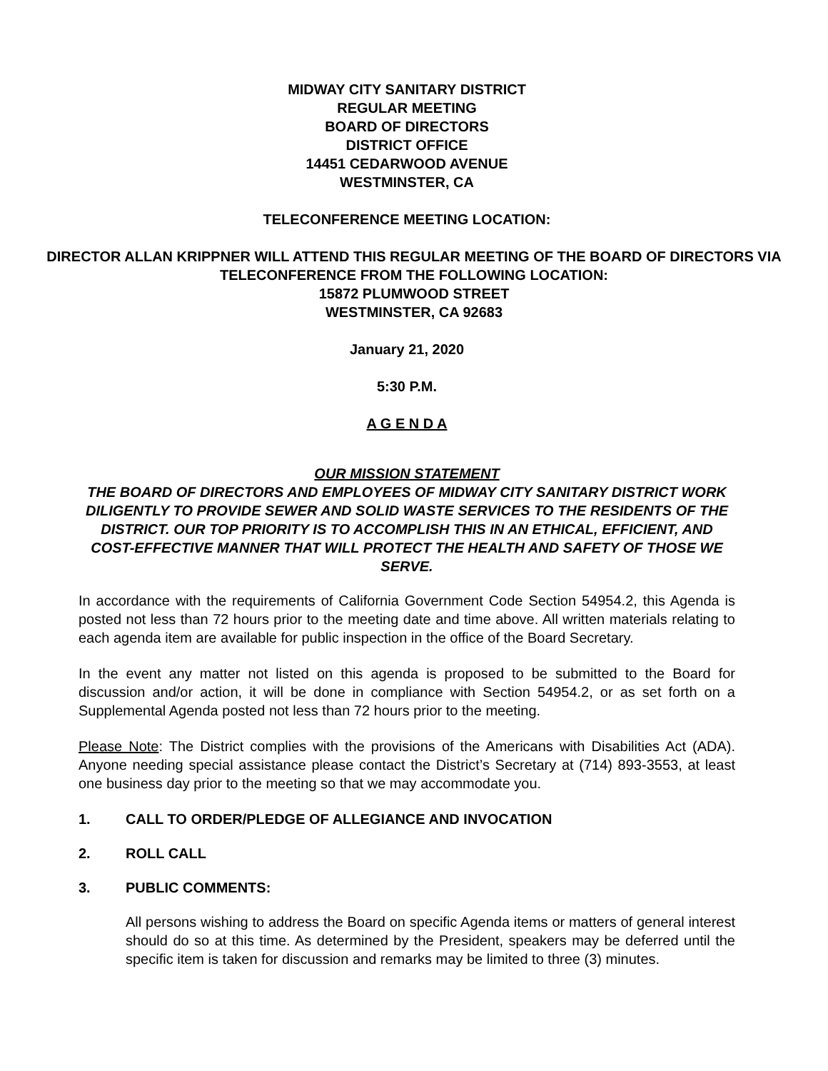MIDWAY CITY SANITARY DISTRICT
REGULAR MEETING
BOARD OF DIRECTORS
DISTRICT OFFICE
14451 CEDARWOOD AVENUE
WESTMINSTER, CA
TELECONFERENCE MEETING LOCATION:
DIRECTOR ALLAN KRIPPNER WILL ATTEND THIS REGULAR MEETING OF THE BOARD OF DIRECTORS VIA TELECONFERENCE FROM THE FOLLOWING LOCATION:
15872 PLUMWOOD STREET
WESTMINSTER, CA 92683
January 21, 2020
5:30 P.M.
A G E N D A
OUR MISSION STATEMENT
THE BOARD OF DIRECTORS AND EMPLOYEES OF MIDWAY CITY SANITARY DISTRICT WORK DILIGENTLY TO PROVIDE SEWER AND SOLID WASTE SERVICES TO THE RESIDENTS OF THE DISTRICT. OUR TOP PRIORITY IS TO ACCOMPLISH THIS IN AN ETHICAL, EFFICIENT, AND COST-EFFECTIVE MANNER THAT WILL PROTECT THE HEALTH AND SAFETY OF THOSE WE SERVE.
In accordance with the requirements of California Government Code Section 54954.2, this Agenda is posted not less than 72 hours prior to the meeting date and time above. All written materials relating to each agenda item are available for public inspection in the office of the Board Secretary.
In the event any matter not listed on this agenda is proposed to be submitted to the Board for discussion and/or action, it will be done in compliance with Section 54954.2, or as set forth on a Supplemental Agenda posted not less than 72 hours prior to the meeting.
Please Note: The District complies with the provisions of the Americans with Disabilities Act (ADA). Anyone needing special assistance please contact the District’s Secretary at (714) 893-3553, at least one business day prior to the meeting so that we may accommodate you.
1. CALL TO ORDER/PLEDGE OF ALLEGIANCE AND INVOCATION
2. ROLL CALL
3. PUBLIC COMMENTS:
All persons wishing to address the Board on specific Agenda items or matters of general interest should do so at this time. As determined by the President, speakers may be deferred until the specific item is taken for discussion and remarks may be limited to three (3) minutes.